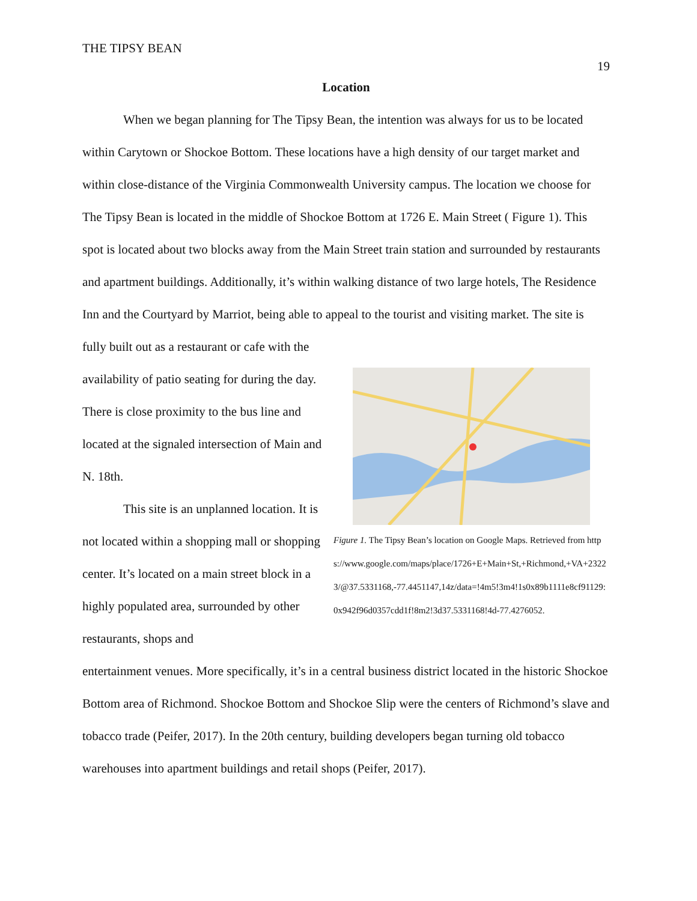THE TIPSY BEAN 19
Location
When we began planning for The Tipsy Bean, the intention was always for us to be located within Carytown or Shockoe Bottom. These locations have a high density of our target market and within close-distance of the Virginia Commonwealth University campus. The location we choose for The Tipsy Bean is located in the middle of Shockoe Bottom at 1726 E. Main Street ( Figure 1). This spot is located about two blocks away from the Main Street train station and surrounded by restaurants and apartment buildings. Additionally, it’s within walking distance of two large hotels, The Residence Inn and the Courtyard by Marriot, being able to appeal to the tourist and visiting market. The site is fully built out as a restaurant or cafe with the
availability of patio seating for during the day. There is close proximity to the bus line and located at the signaled intersection of Main and N. 18th.
This site is an unplanned location. It is not located within a shopping mall or shopping center. It’s located on a main street block in a highly populated area, surrounded by other restaurants, shops and
Figure 1. The Tipsy Bean’s location on Google Maps. Retrieved from https://www.google.com/maps/place/1726+E+Main+St,+Richmond,+VA+23223/@37.5331168,-77.4451147,14z/data=!4m5!3m4!1s0x89b1111e8cf91129:0x942f96d0357cdd1f!8m2!3d37.5331168!4d-77.4276052.
entertainment venues. More specifically, it’s in a central business district located in the historic Shockoe Bottom area of Richmond. Shockoe Bottom and Shockoe Slip were the centers of Richmond’s slave and tobacco trade (Peifer, 2017). In the 20th century, building developers began turning old tobacco warehouses into apartment buildings and retail shops (Peifer, 2017).